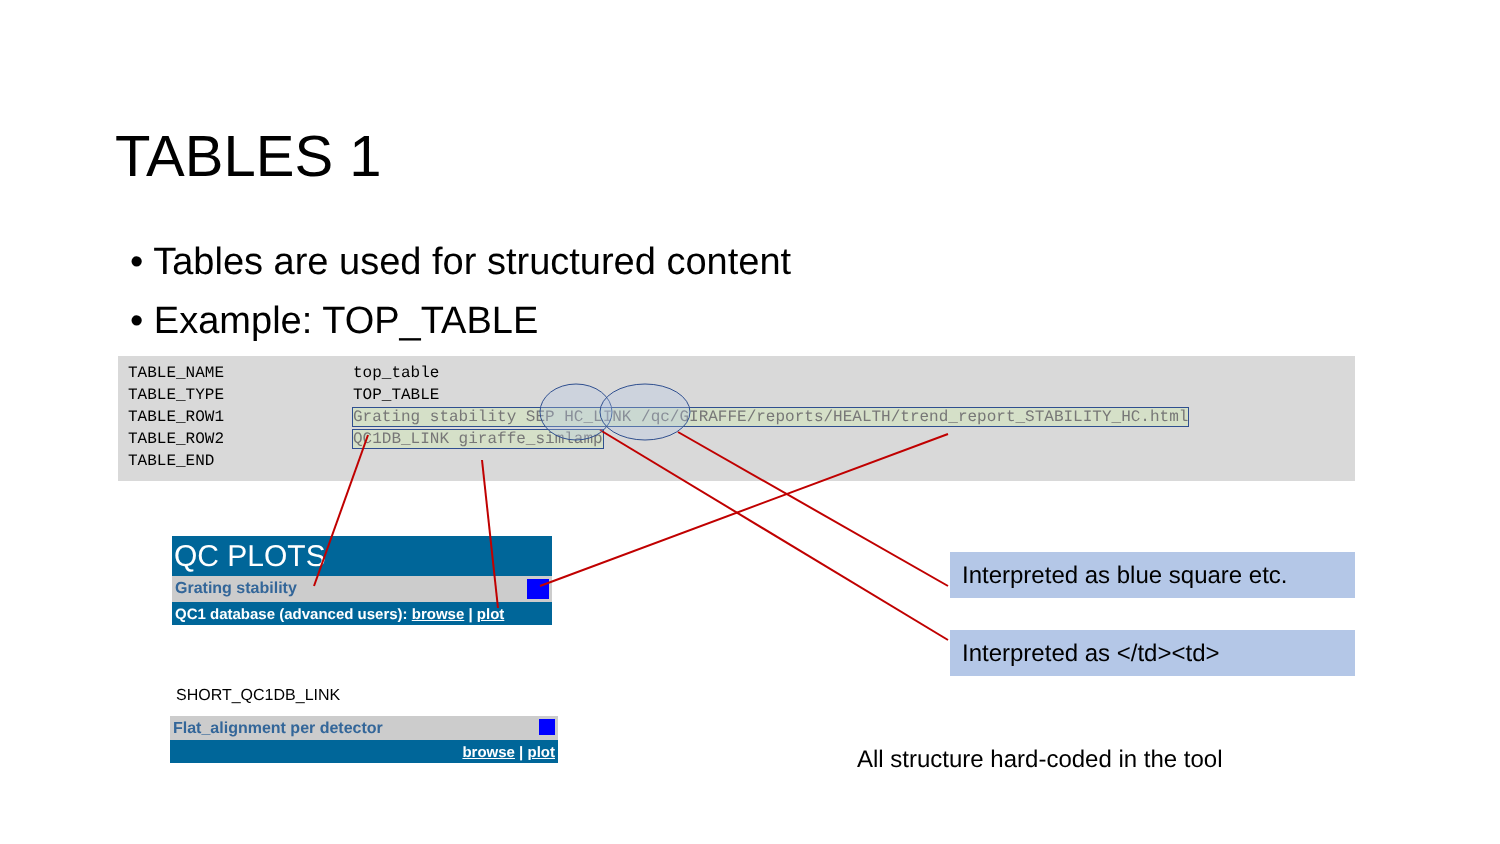TABLES 1
• Tables are used for structured content
• Example: TOP_TABLE
| TABLE_NAME | top_table |
| TABLE_TYPE | TOP_TABLE |
| TABLE_ROW1 | Grating stability SEP HC_LINK /qc/GIRAFFE/reports/HEALTH/trend_report_STABILITY_HC.html |
| TABLE_ROW2 | QC1DB_LINK giraffe_simlamp |
| TABLE_END | |
QC PLOTS
Grating stability
QC1 database (advanced users): browse | plot
SHORT_QC1DB_LINK
Flat_alignment per detector
browse | plot
Interpreted as blue square etc.
Interpreted as </td><td>
All structure hard-coded in the tool